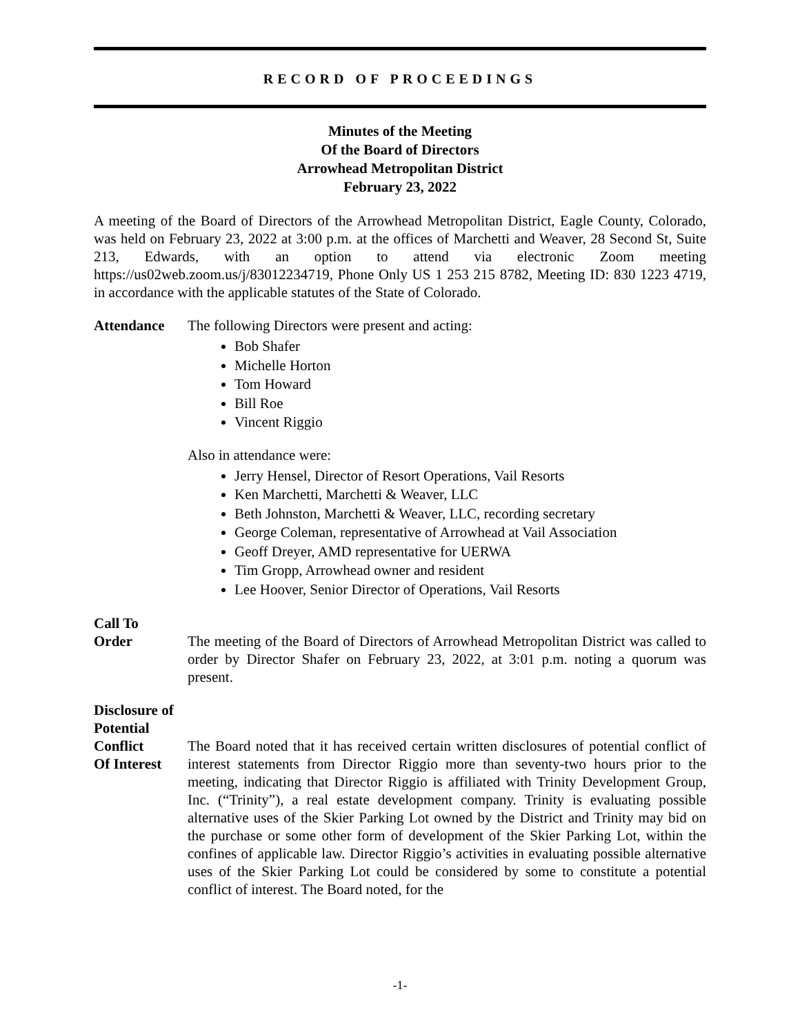RECORD OF PROCEEDINGS
Minutes of the Meeting
Of the Board of Directors
Arrowhead Metropolitan District
February 23, 2022
A meeting of the Board of Directors of the Arrowhead Metropolitan District, Eagle County, Colorado, was held on February 23, 2022 at 3:00 p.m. at the offices of Marchetti and Weaver, 28 Second St, Suite 213, Edwards, with an option to attend via electronic Zoom meeting https://us02web.zoom.us/j/83012234719, Phone Only US 1 253 215 8782, Meeting ID: 830 1223 4719, in accordance with the applicable statutes of the State of Colorado.
Attendance The following Directors were present and acting:
Bob Shafer
Michelle Horton
Tom Howard
Bill Roe
Vincent Riggio
Also in attendance were:
Jerry Hensel, Director of Resort Operations, Vail Resorts
Ken Marchetti, Marchetti & Weaver, LLC
Beth Johnston, Marchetti & Weaver, LLC, recording secretary
George Coleman, representative of Arrowhead at Vail Association
Geoff Dreyer, AMD representative for UERWA
Tim Gropp, Arrowhead owner and resident
Lee Hoover, Senior Director of Operations, Vail Resorts
Call To
Order
The meeting of the Board of Directors of Arrowhead Metropolitan District was called to order by Director Shafer on February 23, 2022, at 3:01 p.m. noting a quorum was present.
Disclosure of
Potential Conflict
Of Interest
The Board noted that it has received certain written disclosures of potential conflict of interest statements from Director Riggio more than seventy-two hours prior to the meeting, indicating that Director Riggio is affiliated with Trinity Development Group, Inc. (“Trinity”), a real estate development company. Trinity is evaluating possible alternative uses of the Skier Parking Lot owned by the District and Trinity may bid on the purchase or some other form of development of the Skier Parking Lot, within the confines of applicable law. Director Riggio’s activities in evaluating possible alternative uses of the Skier Parking Lot could be considered by some to constitute a potential conflict of interest. The Board noted, for the
-1-